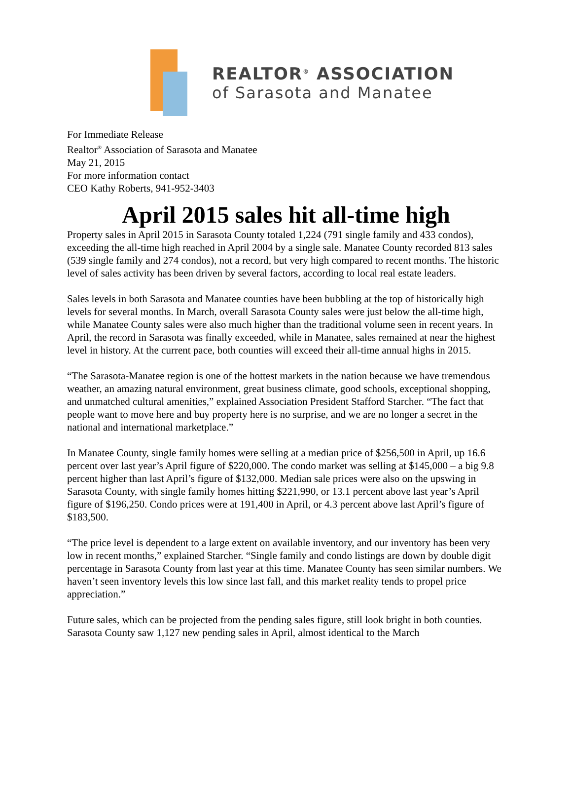REALTOR<sup>®</sup> ASSOCIATION
of Sarasota and Manatee
For Immediate Release
Realtor<sup>®</sup> Association of Sarasota and Manatee
May 21, 2015
For more information contact
CEO Kathy Roberts, 941-952-3403
April 2015 sales hit all-time high
Property sales in April 2015 in Sarasota County totaled 1,224 (791 single family and 433 condos), exceeding the all-time high reached in April 2004 by a single sale. Manatee County recorded 813 sales (539 single family and 274 condos), not a record, but very high compared to recent months. The historic level of sales activity has been driven by several factors, according to local real estate leaders.
Sales levels in both Sarasota and Manatee counties have been bubbling at the top of historically high levels for several months. In March, overall Sarasota County sales were just below the all-time high, while Manatee County sales were also much higher than the traditional volume seen in recent years. In April, the record in Sarasota was finally exceeded, while in Manatee, sales remained at near the highest level in history. At the current pace, both counties will exceed their all-time annual highs in 2015.
“The Sarasota-Manatee region is one of the hottest markets in the nation because we have tremendous weather, an amazing natural environment, great business climate, good schools, exceptional shopping, and unmatched cultural amenities,” explained Association President Stafford Starcher. “The fact that people want to move here and buy property here is no surprise, and we are no longer a secret in the national and international marketplace.”
In Manatee County, single family homes were selling at a median price of $256,500 in April, up 16.6 percent over last year’s April figure of $220,000. The condo market was selling at $145,000 – a big 9.8 percent higher than last April’s figure of $132,000. Median sale prices were also on the upswing in Sarasota County, with single family homes hitting $221,990, or 13.1 percent above last year’s April figure of $196,250. Condo prices were at 191,400 in April, or 4.3 percent above last April’s figure of $183,500.
“The price level is dependent to a large extent on available inventory, and our inventory has been very low in recent months,” explained Starcher. “Single family and condo listings are down by double digit percentage in Sarasota County from last year at this time. Manatee County has seen similar numbers. We haven’t seen inventory levels this low since last fall, and this market reality tends to propel price appreciation.”
Future sales, which can be projected from the pending sales figure, still look bright in both counties. Sarasota County saw 1,127 new pending sales in April, almost identical to the March